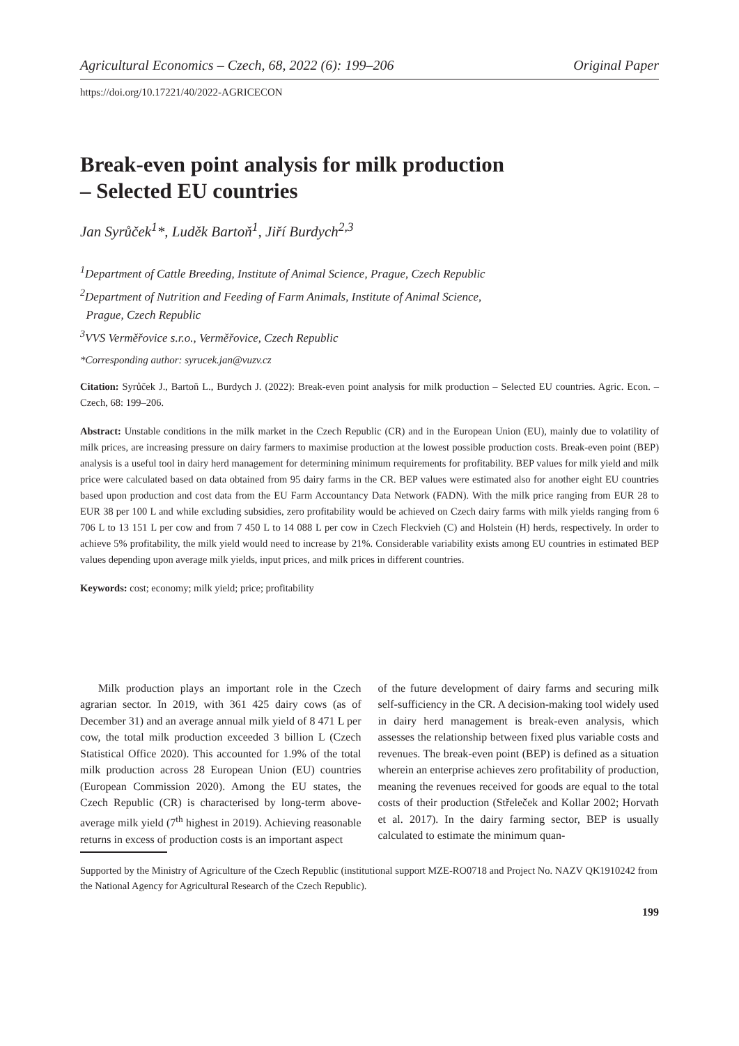Agricultural Economics – Czech, 68, 2022 (6): 199–206 Original Paper
https://doi.org/10.17221/40/2022-AGRICECON
Break-even point analysis for milk production
– Selected EU countries
Jan Syrůček<sup>1</sup>*, Luděk Bartoň<sup>1</sup>, Jiří Burdych<sup>2,3</sup>
<sup>1</sup> Department of Cattle Breeding, Institute of Animal Science, Prague, Czech Republic
<sup>2</sup> Department of Nutrition and Feeding of Farm Animals, Institute of Animal Science,
Prague, Czech Republic
<sup>3</sup> VVS Verměřovice s.r.o., Verměřovice, Czech Republic
*Corresponding author: syrucek.jan@vuzv.cz
Citation: Syrůček J., Bartoň L., Burdych J. (2022): Break-even point analysis for milk production – Selected EU countries. Agric. Econ. – Czech, 68: 199–206.
Abstract: Unstable conditions in the milk market in the Czech Republic (CR) and in the European Union (EU), mainly due to volatility of milk prices, are increasing pressure on dairy farmers to maximise production at the lowest possible production costs. Break-even point (BEP) analysis is a useful tool in dairy herd management for determining minimum requirements for profitability. BEP values for milk yield and milk price were calculated based on data obtained from 95 dairy farms in the CR. BEP values were estimated also for another eight EU countries based upon production and cost data from the EU Farm Accountancy Data Network (FADN). With the milk price ranging from EUR 28 to EUR 38 per 100 L and while excluding subsidies, zero profitability would be achieved on Czech dairy farms with milk yields ranging from 6 706 L to 13 151 L per cow and from 7 450 L to 14 088 L per cow in Czech Fleckvieh (C) and Holstein (H) herds, respectively. In order to achieve 5% profitability, the milk yield would need to increase by 21%. Considerable variability exists among EU countries in estimated BEP values depending upon average milk yields, input prices, and milk prices in different countries.
Keywords: cost; economy; milk yield; price; profitability
Milk production plays an important role in the Czech agrarian sector. In 2019, with 361 425 dairy cows (as of December 31) and an average annual milk yield of 8 471 L per cow, the total milk production exceeded 3 billion L (Czech Statistical Office 2020). This accounted for 1.9% of the total milk production across 28 European Union (EU) countries (European Commission 2020). Among the EU states, the Czech Republic (CR) is characterised by long-term above-average milk yield (7<sup>th</sup> highest in 2019). Achieving reasonable returns in excess of production costs is an important aspect
of the future development of dairy farms and securing milk self-sufficiency in the CR. A decision-making tool widely used in dairy herd management is break-even analysis, which assesses the relationship between fixed plus variable costs and revenues. The break-even point (BEP) is defined as a situation wherein an enterprise achieves zero profitability of production, meaning the revenues received for goods are equal to the total costs of their production (Střeleček and Kollar 2002; Horvath et al. 2017). In the dairy farming sector, BEP is usually calculated to estimate the minimum quan-
Supported by the Ministry of Agriculture of the Czech Republic (institutional support MZE-RO0718 and Project No. NAZV QK1910242 from the National Agency for Agricultural Research of the Czech Republic).
199